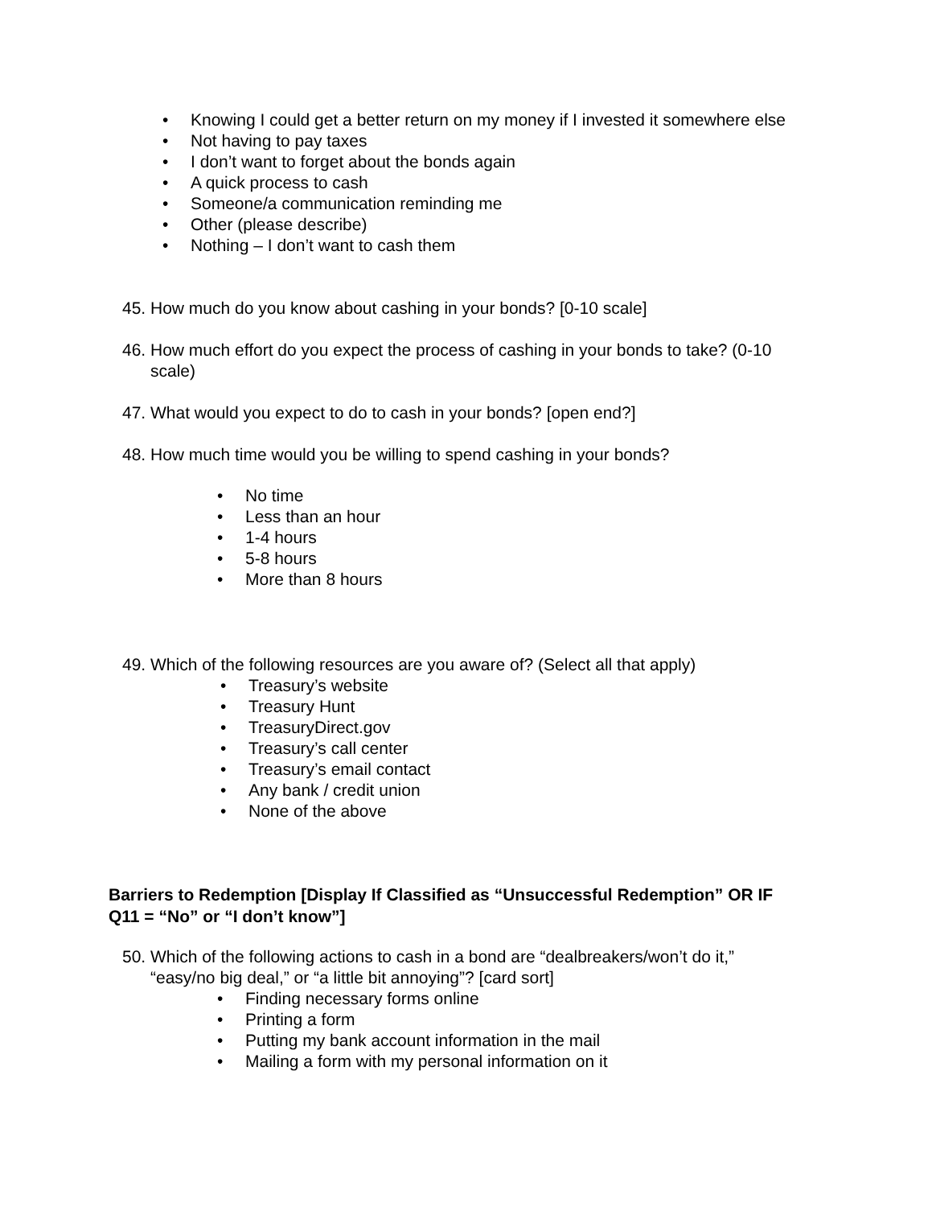• Knowing I could get a better return on my money if I invested it somewhere else
• Not having to pay taxes
• I don’t want to forget about the bonds again
• A quick process to cash
• Someone/a communication reminding me
• Other (please describe)
• Nothing – I don’t want to cash them
45. How much do you know about cashing in your bonds? [0-10 scale]
46. How much effort do you expect the process of cashing in your bonds to take? (0-10 scale)
47. What would you expect to do to cash in your bonds? [open end?]
48. How much time would you be willing to spend cashing in your bonds?
• No time
• Less than an hour
• 1-4 hours
• 5-8 hours
• More than 8 hours
49. Which of the following resources are you aware of? (Select all that apply)
• Treasury’s website
• Treasury Hunt
• TreasuryDirect.gov
• Treasury’s call center
• Treasury’s email contact
• Any bank / credit union
• None of the above
Barriers to Redemption [Display If Classified as “Unsuccessful Redemption” OR IF Q11 = “No” or “I don’t know”]
50. Which of the following actions to cash in a bond are “dealbreakers/won’t do it,” “easy/no big deal,” or “a little bit annoying”? [card sort]
• Finding necessary forms online
• Printing a form
• Putting my bank account information in the mail
• Mailing a form with my personal information on it